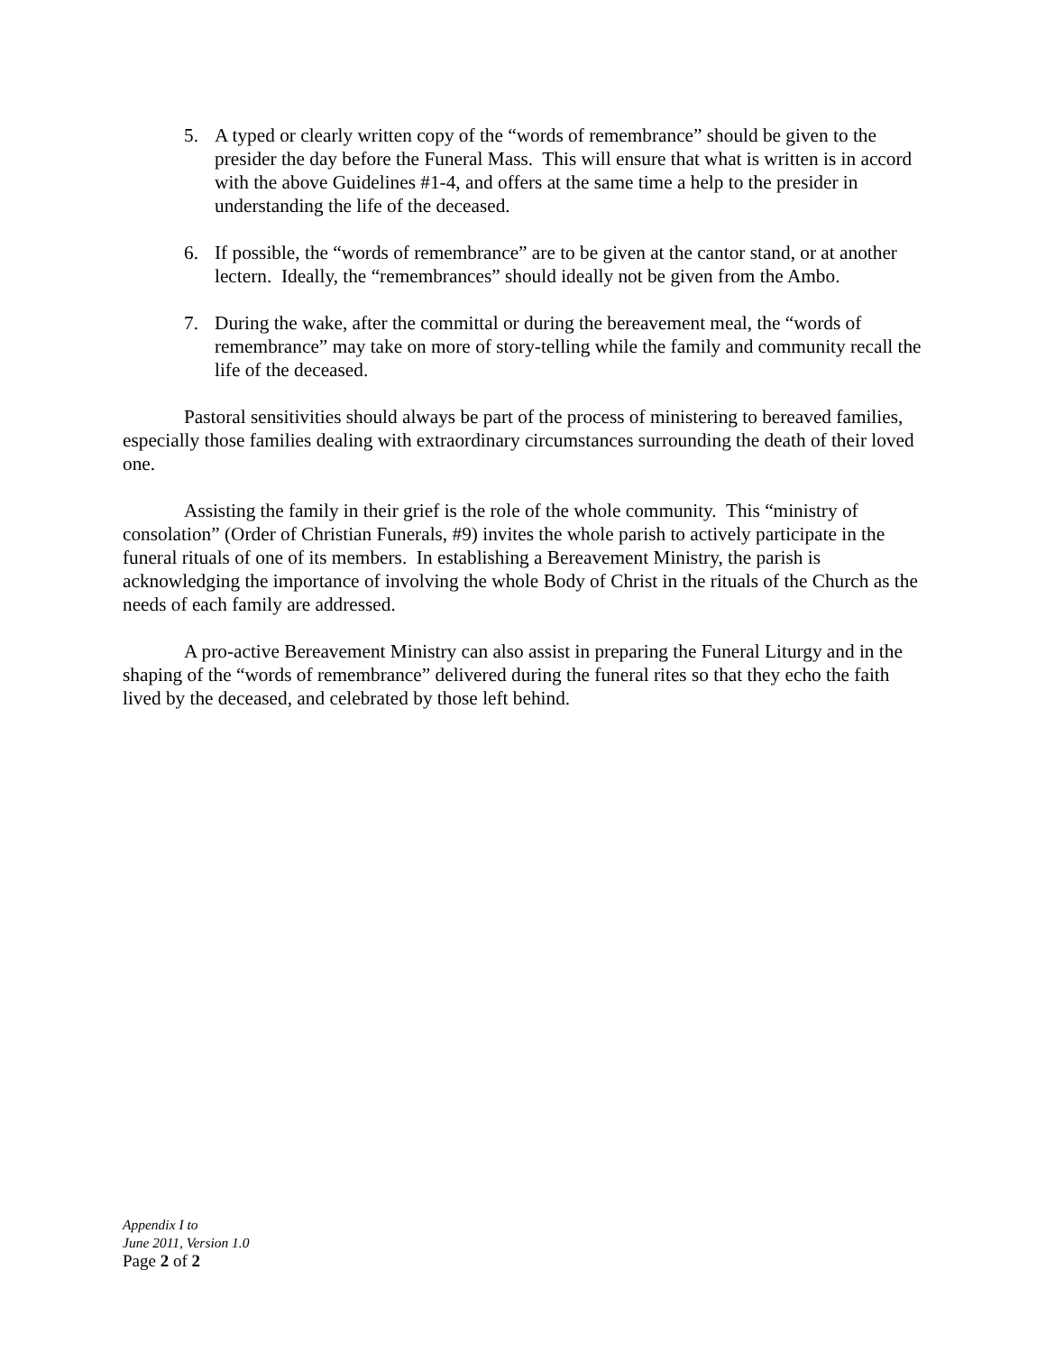5. A typed or clearly written copy of the “words of remembrance” should be given to the presider the day before the Funeral Mass. This will ensure that what is written is in accord with the above Guidelines #1-4, and offers at the same time a help to the presider in understanding the life of the deceased.
6. If possible, the “words of remembrance” are to be given at the cantor stand, or at another lectern. Ideally, the “remembrances” should ideally not be given from the Ambo.
7. During the wake, after the committal or during the bereavement meal, the “words of remembrance” may take on more of story-telling while the family and community recall the life of the deceased.
Pastoral sensitivities should always be part of the process of ministering to bereaved families, especially those families dealing with extraordinary circumstances surrounding the death of their loved one.
Assisting the family in their grief is the role of the whole community. This “ministry of consolation” (Order of Christian Funerals, #9) invites the whole parish to actively participate in the funeral rituals of one of its members. In establishing a Bereavement Ministry, the parish is acknowledging the importance of involving the whole Body of Christ in the rituals of the Church as the needs of each family are addressed.
A pro-active Bereavement Ministry can also assist in preparing the Funeral Liturgy and in the shaping of the “words of remembrance” delivered during the funeral rites so that they echo the faith lived by the deceased, and celebrated by those left behind.
Appendix I to
June 2011, Version 1.0
Page 2 of 2